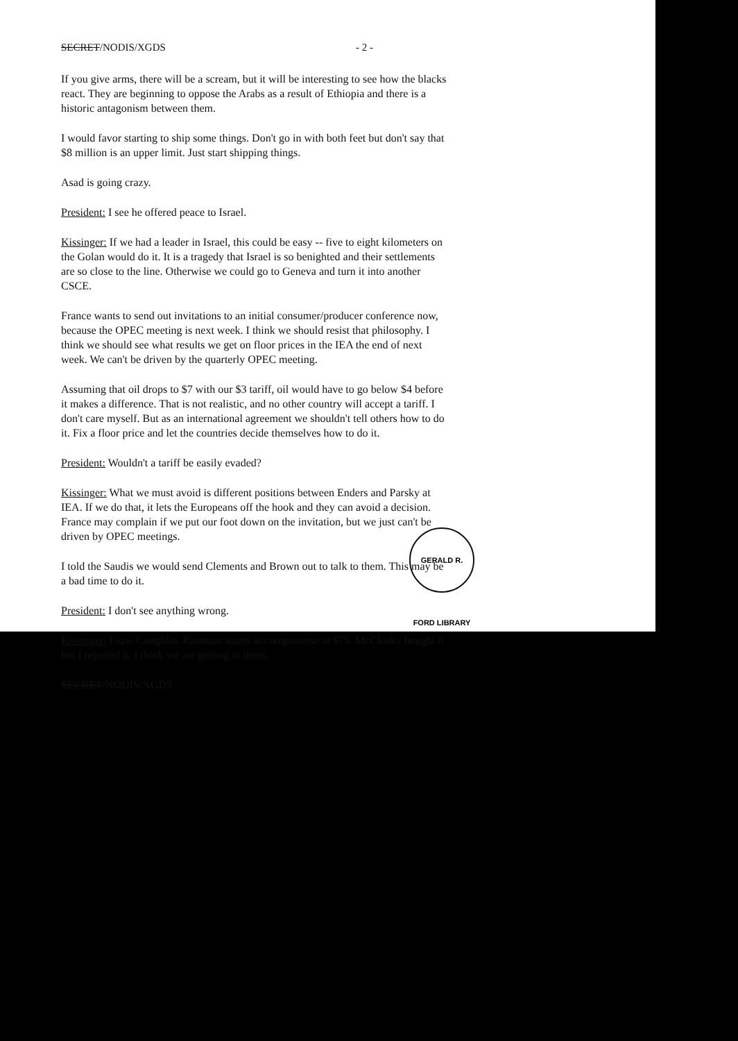SECRET/NODIS/XGDS - 2 -
If you give arms, there will be a scream, but it will be interesting to see how the blacks react. They are beginning to oppose the Arabs as a result of Ethiopia and there is a historic antagonism between them.
I would favor starting to ship some things. Don't go in with both feet but don't say that $8 million is an upper limit. Just start shipping things.
Asad is going crazy.
President: I see he offered peace to Israel.
Kissinger: If we had a leader in Israel, this could be easy -- five to eight kilometers on the Golan would do it. It is a tragedy that Israel is so benighted and their settlements are so close to the line. Otherwise we could go to Geneva and turn it into another CSCE.
France wants to send out invitations to an initial consumer/producer conference now, because the OPEC meeting is next week. I think we should resist that philosophy. I think we should see what results we get on floor prices in the IEA the end of next week. We can't be driven by the quarterly OPEC meeting.
Assuming that oil drops to $7 with our $3 tariff, oil would have to go below $4 before it makes a difference. That is not realistic, and no other country will accept a tariff. I don't care myself. But as an international agreement we shouldn't tell others how to do it. Fix a floor price and let the countries decide themselves how to do it.
President: Wouldn't a tariff be easily evaded?
Kissinger: What we must avoid is different positions between Enders and Parsky at IEA. If we do that, it lets the Europeans off the hook and they can avoid a decision. France may complain if we put our foot down on the invitation, but we just can't be driven by OPEC meetings.
I told the Saudis we would send Clements and Brown out to talk to them. This may be a bad time to do it.
President: I don't see anything wrong.
Kissinger: I saw Coughlin. Passman wants to compromise at $75. McClosky bought it but I rejected it. I think we are getting to them.
SECRET/NODIS/XGDS
GERALD R. FORD LIBRARY